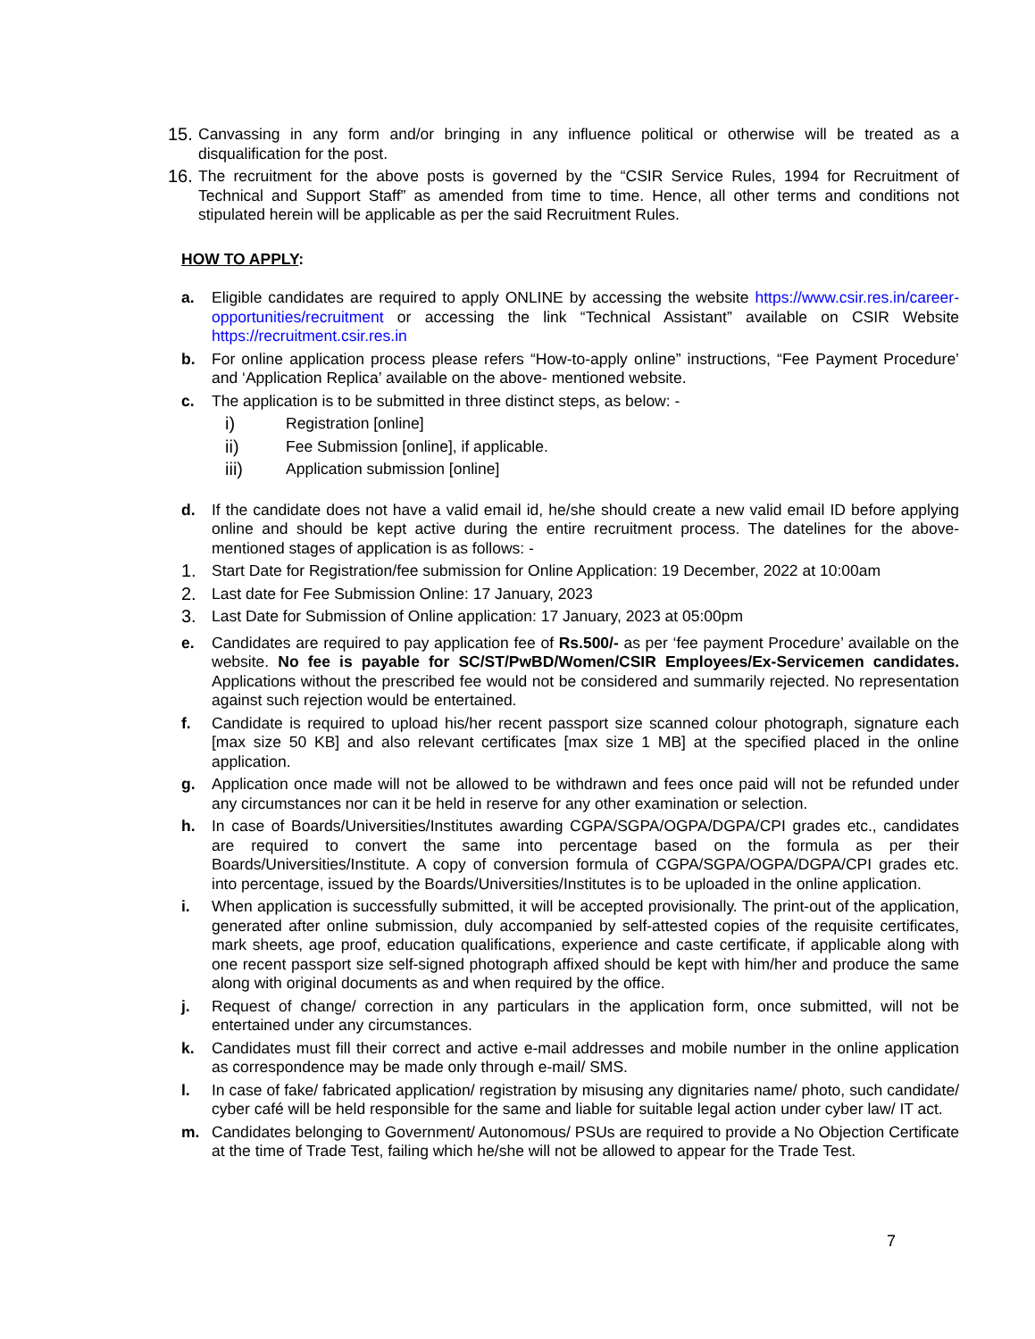15.
Canvassing in any form and/or bringing in any influence political or otherwise will be treated as a disqualification for the post.
16.
The recruitment for the above posts is governed by the “CSIR Service Rules, 1994 for Recruitment of Technical and Support Staff” as amended from time to time. Hence, all other terms and conditions not stipulated herein will be applicable as per the said Recruitment Rules.
HOW TO APPLY:
a. Eligible candidates are required to apply ONLINE by accessing the website https://www.csir.res.in/career-opportunities/recruitment or accessing the link “Technical Assistant” available on CSIR Website https://recruitment.csir.res.in
b. For online application process please refers “How-to-apply online” instructions, “Fee Payment Procedure’ and ‘Application Replica’ available on the above- mentioned website.
c. The application is to be submitted in three distinct steps, as below: -
i) Registration [online]
ii) Fee Submission [online], if applicable.
iii) Application submission [online]
d. If the candidate does not have a valid email id, he/she should create a new valid email ID before applying online and should be kept active during the entire recruitment process. The datelines for the above-mentioned stages of application is as follows: -
1. Start Date for Registration/fee submission for Online Application: 19 December, 2022 at 10:00am
2. Last date for Fee Submission Online: 17 January, 2023
3. Last Date for Submission of Online application: 17 January, 2023 at 05:00pm
e. Candidates are required to pay application fee of Rs.500/- as per ‘fee payment Procedure’ available on the website. No fee is payable for SC/ST/PwBD/Women/CSIR Employees/Ex-Servicemen candidates. Applications without the prescribed fee would not be considered and summarily rejected. No representation against such rejection would be entertained.
f. Candidate is required to upload his/her recent passport size scanned colour photograph, signature each [max size 50 KB] and also relevant certificates [max size 1 MB] at the specified placed in the online application.
g. Application once made will not be allowed to be withdrawn and fees once paid will not be refunded under any circumstances nor can it be held in reserve for any other examination or selection.
h. In case of Boards/Universities/Institutes awarding CGPA/SGPA/OGPA/DGPA/CPI grades etc., candidates are required to convert the same into percentage based on the formula as per their Boards/Universities/Institute. A copy of conversion formula of CGPA/SGPA/OGPA/DGPA/CPI grades etc. into percentage, issued by the Boards/Universities/Institutes is to be uploaded in the online application.
i. When application is successfully submitted, it will be accepted provisionally. The print-out of the application, generated after online submission, duly accompanied by self-attested copies of the requisite certificates, mark sheets, age proof, education qualifications, experience and caste certificate, if applicable along with one recent passport size self-signed photograph affixed should be kept with him/her and produce the same along with original documents as and when required by the office.
j. Request of change/ correction in any particulars in the application form, once submitted, will not be entertained under any circumstances.
k. Candidates must fill their correct and active e-mail addresses and mobile number in the online application as correspondence may be made only through e-mail/ SMS.
l. In case of fake/ fabricated application/ registration by misusing any dignitaries name/ photo, such candidate/ cyber café will be held responsible for the same and liable for suitable legal action under cyber law/ IT act.
m. Candidates belonging to Government/ Autonomous/ PSUs are required to provide a No Objection Certificate at the time of Trade Test, failing which he/she will not be allowed to appear for the Trade Test.
7